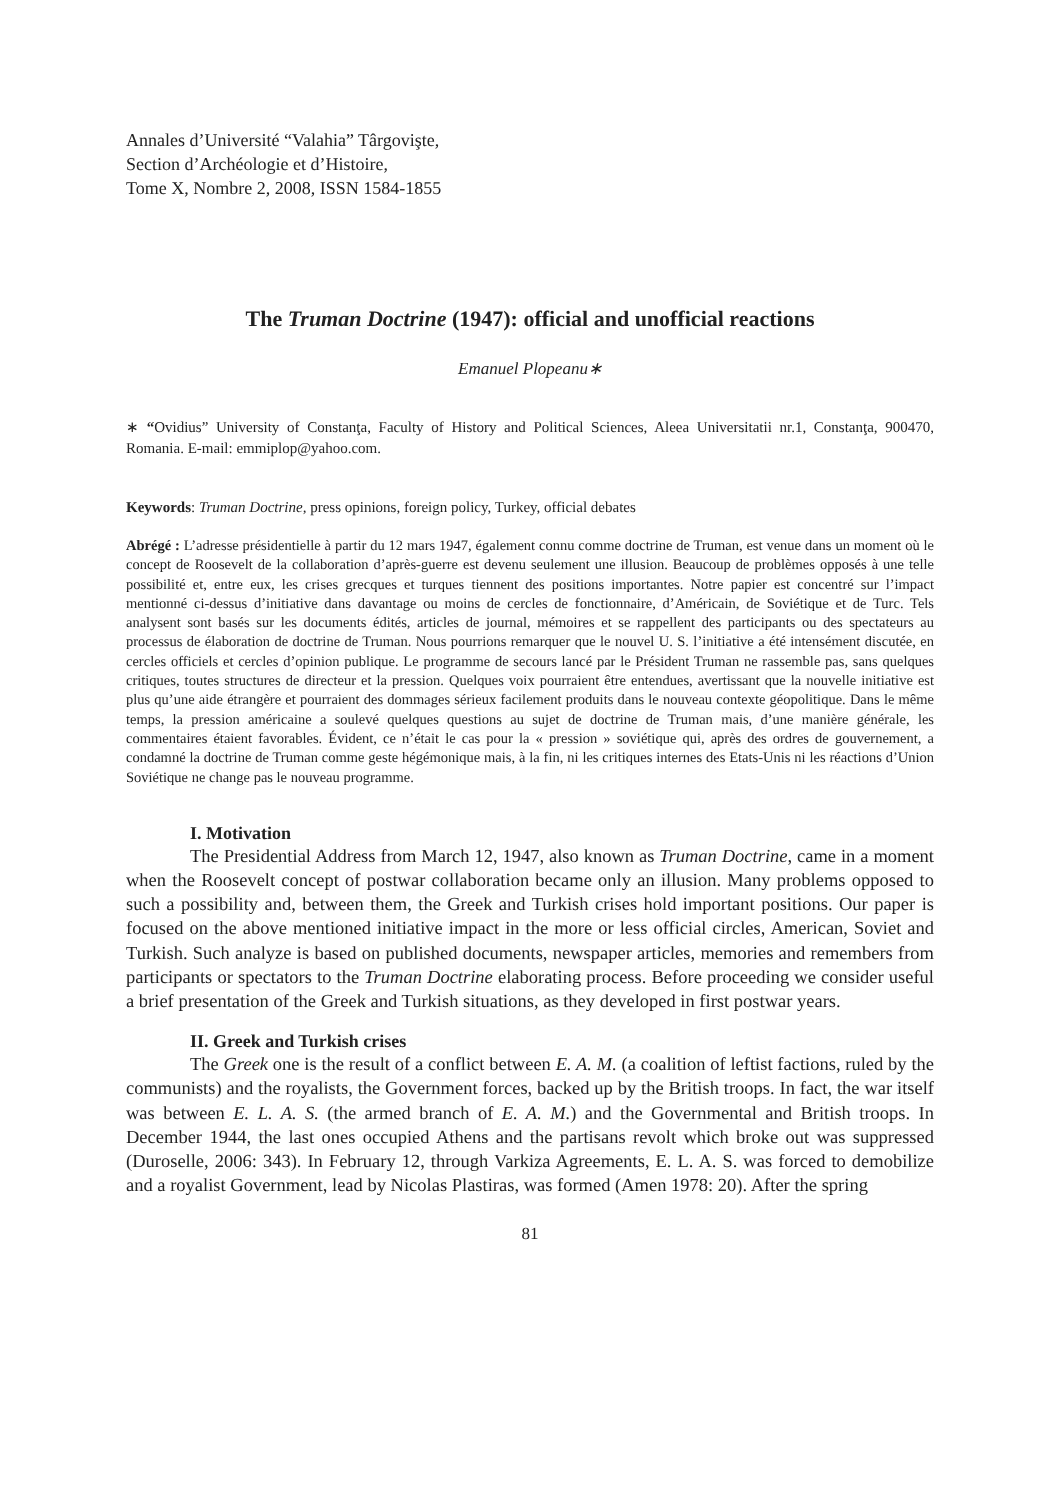Annales d’Université “Valahia” Târgovişte,
Section d’Archéologie et d’Histoire,
Tome X, Nombre 2, 2008, ISSN 1584-1855
The Truman Doctrine (1947): official and unofficial reactions
Emanuel Plopeanu∗
∗ “Ovidius” University of Constanţa, Faculty of History and Political Sciences, Aleea Universitatii nr.1, Constanţa, 900470, Romania. E-mail: emmiplop@yahoo.com.
Keywords: Truman Doctrine, press opinions, foreign policy, Turkey, official debates
Abrégé : L’adresse présidentielle à partir du 12 mars 1947, également connu comme doctrine de Truman, est venue dans un moment où le concept de Roosevelt de la collaboration d’après-guerre est devenu seulement une illusion. Beaucoup de problèmes opposés à une telle possibilité et, entre eux, les crises grecques et turques tiennent des positions importantes. Notre papier est concentré sur l’impact mentionné ci-dessus d’initiative dans davantage ou moins de cercles de fonctionnaire, d’Américain, de Soviétique et de Turc. Tels analysent sont basés sur les documents édités, articles de journal, mémoires et se rappellent des participants ou des spectateurs au processus de élaboration de doctrine de Truman. Nous pourrions remarquer que le nouvel U. S. l’initiative a été intensément discutée, en cercles officiels et cercles d’opinion publique. Le programme de secours lancé par le Président Truman ne rassemble pas, sans quelques critiques, toutes structures de directeur et la pression. Quelques voix pourraient être entendues, avertissant que la nouvelle initiative est plus qu’une aide étrangère et pourraient des dommages sérieux facilement produits dans le nouveau contexte géopolitique. Dans le même temps, la pression américaine a soulevé quelques questions au sujet de doctrine de Truman mais, d’une manière générale, les commentaires étaient favorables. Évident, ce n’était le cas pour la « pression » soviétique qui, après des ordres de gouvernement, a condamné la doctrine de Truman comme geste hégémonique mais, à la fin, ni les critiques internes des Etats-Unis ni les réactions d’Union Soviétique ne change pas le nouveau programme.
I. Motivation
The Presidential Address from March 12, 1947, also known as Truman Doctrine, came in a moment when the Roosevelt concept of postwar collaboration became only an illusion. Many problems opposed to such a possibility and, between them, the Greek and Turkish crises hold important positions. Our paper is focused on the above mentioned initiative impact in the more or less official circles, American, Soviet and Turkish. Such analyze is based on published documents, newspaper articles, memories and remembers from participants or spectators to the Truman Doctrine elaborating process. Before proceeding we consider useful a brief presentation of the Greek and Turkish situations, as they developed in first postwar years.
II. Greek and Turkish crises
The Greek one is the result of a conflict between E. A. M. (a coalition of leftist factions, ruled by the communists) and the royalists, the Government forces, backed up by the British troops. In fact, the war itself was between E. L. A. S. (the armed branch of E. A. M.) and the Governmental and British troops. In December 1944, the last ones occupied Athens and the partisans revolt which broke out was suppressed (Duroselle, 2006: 343). In February 12, through Varkiza Agreements, E. L. A. S. was forced to demobilize and a royalist Government, lead by Nicolas Plastiras, was formed (Amen 1978: 20). After the spring
81